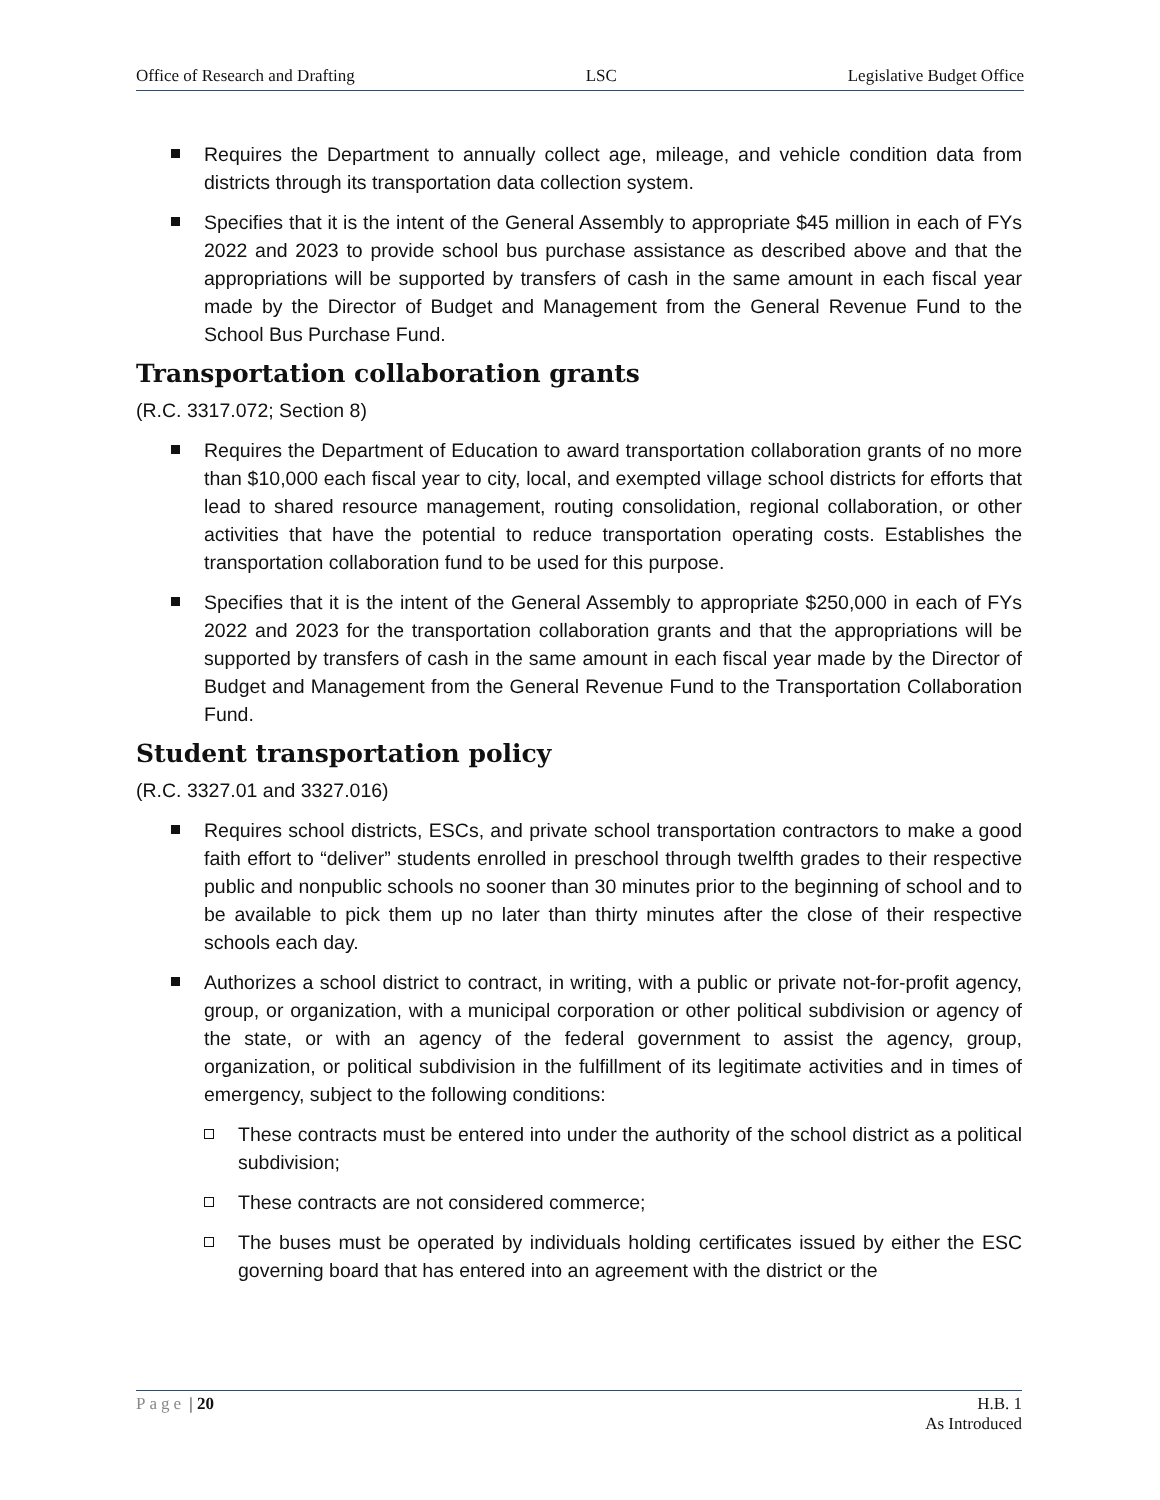Office of Research and Drafting LSC Legislative Budget Office
Requires the Department to annually collect age, mileage, and vehicle condition data from districts through its transportation data collection system.
Specifies that it is the intent of the General Assembly to appropriate $45 million in each of FYs 2022 and 2023 to provide school bus purchase assistance as described above and that the appropriations will be supported by transfers of cash in the same amount in each fiscal year made by the Director of Budget and Management from the General Revenue Fund to the School Bus Purchase Fund.
Transportation collaboration grants
(R.C. 3317.072; Section 8)
Requires the Department of Education to award transportation collaboration grants of no more than $10,000 each fiscal year to city, local, and exempted village school districts for efforts that lead to shared resource management, routing consolidation, regional collaboration, or other activities that have the potential to reduce transportation operating costs. Establishes the transportation collaboration fund to be used for this purpose.
Specifies that it is the intent of the General Assembly to appropriate $250,000 in each of FYs 2022 and 2023 for the transportation collaboration grants and that the appropriations will be supported by transfers of cash in the same amount in each fiscal year made by the Director of Budget and Management from the General Revenue Fund to the Transportation Collaboration Fund.
Student transportation policy
(R.C. 3327.01 and 3327.016)
Requires school districts, ESCs, and private school transportation contractors to make a good faith effort to “deliver” students enrolled in preschool through twelfth grades to their respective public and nonpublic schools no sooner than 30 minutes prior to the beginning of school and to be available to pick them up no later than thirty minutes after the close of their respective schools each day.
Authorizes a school district to contract, in writing, with a public or private not-for-profit agency, group, or organization, with a municipal corporation or other political subdivision or agency of the state, or with an agency of the federal government to assist the agency, group, organization, or political subdivision in the fulfillment of its legitimate activities and in times of emergency, subject to the following conditions:
These contracts must be entered into under the authority of the school district as a political subdivision;
These contracts are not considered commerce;
The buses must be operated by individuals holding certificates issued by either the ESC governing board that has entered into an agreement with the district or the
Page | 20 H.B. 1
As Introduced